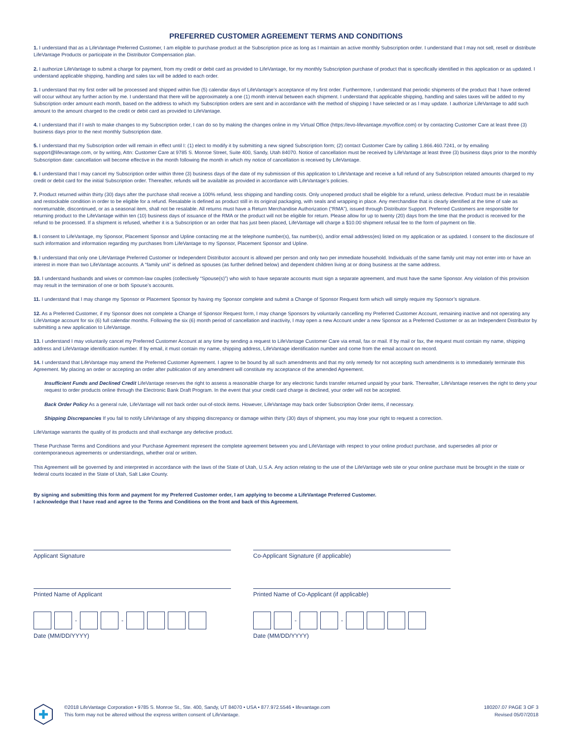PREFERRED CUSTOMER AGREEMENT TERMS AND CONDITIONS
1. I understand that as a LifeVantage Preferred Customer, I am eligible to purchase product at the Subscription price as long as I maintain an active monthly Subscription order. I understand that I may not sell, resell or distribute LifeVantage Products or participate in the Distributor Compensation plan.
2. I authorize LifeVantage to submit a charge for payment, from my credit or debit card as provided to LifeVantage, for my monthly Subscription purchase of product that is specifically identified in this application or as updated. I understand applicable shipping, handling and sales tax will be added to each order.
3. I understand that my first order will be processed and shipped within five (5) calendar days of LifeVantage’s acceptance of my first order. Furthermore, I understand that periodic shipments of the product that I have ordered will occur without any further action by me. I understand that there will be approximately a one (1) month interval between each shipment. I understand that applicable shipping, handling and sales taxes will be added to my Subscription order amount each month, based on the address to which my Subscription orders are sent and in accordance with the method of shipping I have selected or as I may update. I authorize LifeVantage to add such amount to the amount charged to the credit or debit card as provided to LifeVantage.
4. I understand that if I wish to make changes to my Subscription order, I can do so by making the changes online in my Virtual Office (https://evo-lifevantage.myvoffice.com) or by contacting Customer Care at least three (3) business days prior to the next monthly Subscription date.
5. I understand that my Subscription order will remain in effect until I: (1) elect to modify it by submitting a new signed Subscription form; (2) contact Customer Care by calling 1.866.460.7241, or by emailing support@lifevantage.com, or by writing, Attn: Customer Care at 9785 S. Monroe Street, Suite 400, Sandy, Utah 84070. Notice of cancellation must be received by LifeVantage at least three (3) business days prior to the monthly Subscription date: cancellation will become effective in the month following the month in which my notice of cancellation is received by LifeVantage.
6. I understand that I may cancel my Subscription order within three (3) business days of the date of my submission of this application to LifeVantage and receive a full refund of any Subscription related amounts charged to my credit or debit card for the initial Subscription order. Thereafter, refunds will be available as provided in accordance with LifeVantage’s policies.
7. Product returned within thirty (30) days after the purchase shall receive a 100% refund, less shipping and handling costs. Only unopened product shall be eligible for a refund, unless defective. Product must be in resalable and restockable condition in order to be eligible for a refund. Resalable is defined as product still in its original packaging, with seals and wrapping in place. Any merchandise that is clearly identified at the time of sale as nonreturnable, discontinued, or as a seasonal item, shall not be resalable. All returns must have a Return Merchandise Authorization (“RMA”), issued through Distributor Support. Preferred Customers are responsible for returning product to the LifeVantage within ten (10) business days of issuance of the RMA or the product will not be eligible for return. Please allow for up to twenty (20) days from the time that the product is received for the refund to be processed. If a shipment is refused, whether it is a Subscription or an order that has just been placed, LifeVantage will charge a $10.00 shipment refusal fee to the form of payment on file.
8. I consent to LifeVantage, my Sponsor, Placement Sponsor and Upline contacting me at the telephone number(s), fax number(s), and/or email address(es) listed on my application or as updated. I consent to the disclosure of such information and information regarding my purchases from LifeVantage to my Sponsor, Placement Sponsor and Upline.
9. I understand that only one LifeVantage Preferred Customer or Independent Distributor account is allowed per person and only two per immediate household. Individuals of the same family unit may not enter into or have an interest in more than two LifeVantage accounts. A “family unit” is defined as spouses (as further defined below) and dependent children living at or doing business at the same address.
10. I understand husbands and wives or common-law couples (collectively “Spouse(s)”) who wish to have separate accounts must sign a separate agreement, and must have the same Sponsor. Any violation of this provision may result in the termination of one or both Spouse’s accounts.
11. I understand that I may change my Sponsor or Placement Sponsor by having my Sponsor complete and submit a Change of Sponsor Request form which will simply require my Sponsor’s signature.
12. As a Preferred Customer, if my Sponsor does not complete a Change of Sponsor Request form, I may change Sponsors by voluntarily cancelling my Preferred Customer Account, remaining inactive and not operating any LifeVantage account for six (6) full calendar months. Following the six (6) month period of cancellation and inactivity, I may open a new Account under a new Sponsor as a Preferred Customer or as an Independent Distributor by submitting a new application to LifeVantage.
13. I understand I may voluntarily cancel my Preferred Customer Account at any time by sending a request to LifeVantage Customer Care via email, fax or mail. If by mail or fax, the request must contain my name, shipping address and LifeVantage identification number. If by email, it must contain my name, shipping address, LifeVantage identification number and come from the email account on record.
14. I understand that LifeVantage may amend the Preferred Customer Agreement. I agree to be bound by all such amendments and that my only remedy for not accepting such amendments is to immediately terminate this Agreement. My placing an order or accepting an order after publication of any amendment will constitute my acceptance of the amended Agreement.
Insufficient Funds and Declined Credit LifeVantage reserves the right to assess a reasonable charge for any electronic funds transfer returned unpaid by your bank. Thereafter, LifeVantage reserves the right to deny your request to order products online through the Electronic Bank Draft Program. In the event that your credit card charge is declined, your order will not be accepted.
Back Order Policy As a general rule, LifeVantage will not back order out-of-stock items. However, LifeVantage may back order Subscription Order items, if necessary.
Shipping Discrepancies If you fail to notify LifeVantage of any shipping discrepancy or damage within thirty (30) days of shipment, you may lose your right to request a correction.
LifeVantage warrants the quality of its products and shall exchange any defective product.
These Purchase Terms and Conditions and your Purchase Agreement represent the complete agreement between you and LifeVantage with respect to your online product purchase, and supersedes all prior or contemporaneous agreements or understandings, whether oral or written.
This Agreement will be governed by and interpreted in accordance with the laws of the State of Utah, U.S.A. Any action relating to the use of the LifeVantage web site or your online purchase must be brought in the state or federal courts located in the State of Utah, Salt Lake County.
By signing and submitting this form and payment for my Preferred Customer order, I am applying to become a LifeVantage Preferred Customer.
I acknowledge that I have read and agree to the Terms and Conditions on the front and back of this Agreement.
Applicant Signature
Printed Name of Applicant
-
-
Date (MM/DD/YYYY)
Co-Applicant Signature (if applicable)
Printed Name of Co-Applicant (if applicable)
-
-
Date (MM/DD/YYYY)
©2018 LifeVantage Corporation • 9785 S. Monroe St., Ste. 400, Sandy, UT 84070 • USA • 877.972.5546 • lifevantage.com
This form may not be altered without the express written consent of LifeVantage.
180207.07 PAGE 3 OF 3
Revised 05/07/2018